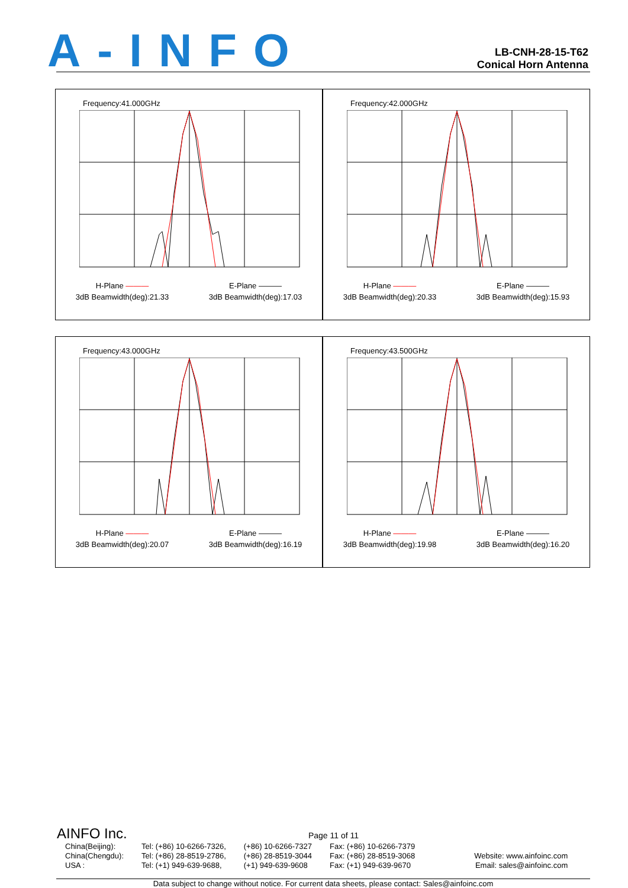A-INFO
LB-CNH-28-15-T62
Conical Horn Antenna
Frequency:41.000GHz
H-Plane ———
3dB Beamwidth(deg):21.33
E-Plane ———
3dB Beamwidth(deg):17.03
Frequency:42.000GHz
H-Plane ———
3dB Beamwidth(deg):20.33
E-Plane ———
3dB Beamwidth(deg):15.93
Frequency:43.000GHz
H-Plane ———
3dB Beamwidth(deg):20.07
E-Plane ———
3dB Beamwidth(deg):16.19
Frequency:43.500GHz
H-Plane ———
3dB Beamwidth(deg):19.98
E-Plane ———
3dB Beamwidth(deg):16.20
AINFO Inc. Page 11 of 11
China(Beijing):
China(Chengdu):
USA :
Tel: (+86) 10-6266-7326,
Tel: (+86) 28-8519-2786,
Tel: (+1) 949-639-9688,
(+86) 10-6266-7327
(+86) 28-8519-3044
(+1) 949-639-9608
Fax: (+86) 10-6266-7379
Fax: (+86) 28-8519-3068
Fax: (+1) 949-639-9670
Website: www.ainfoinc.com
Email: sales@ainfoinc.com
Data subject to change without notice. For current data sheets, please contact: Sales@ainfoinc.com